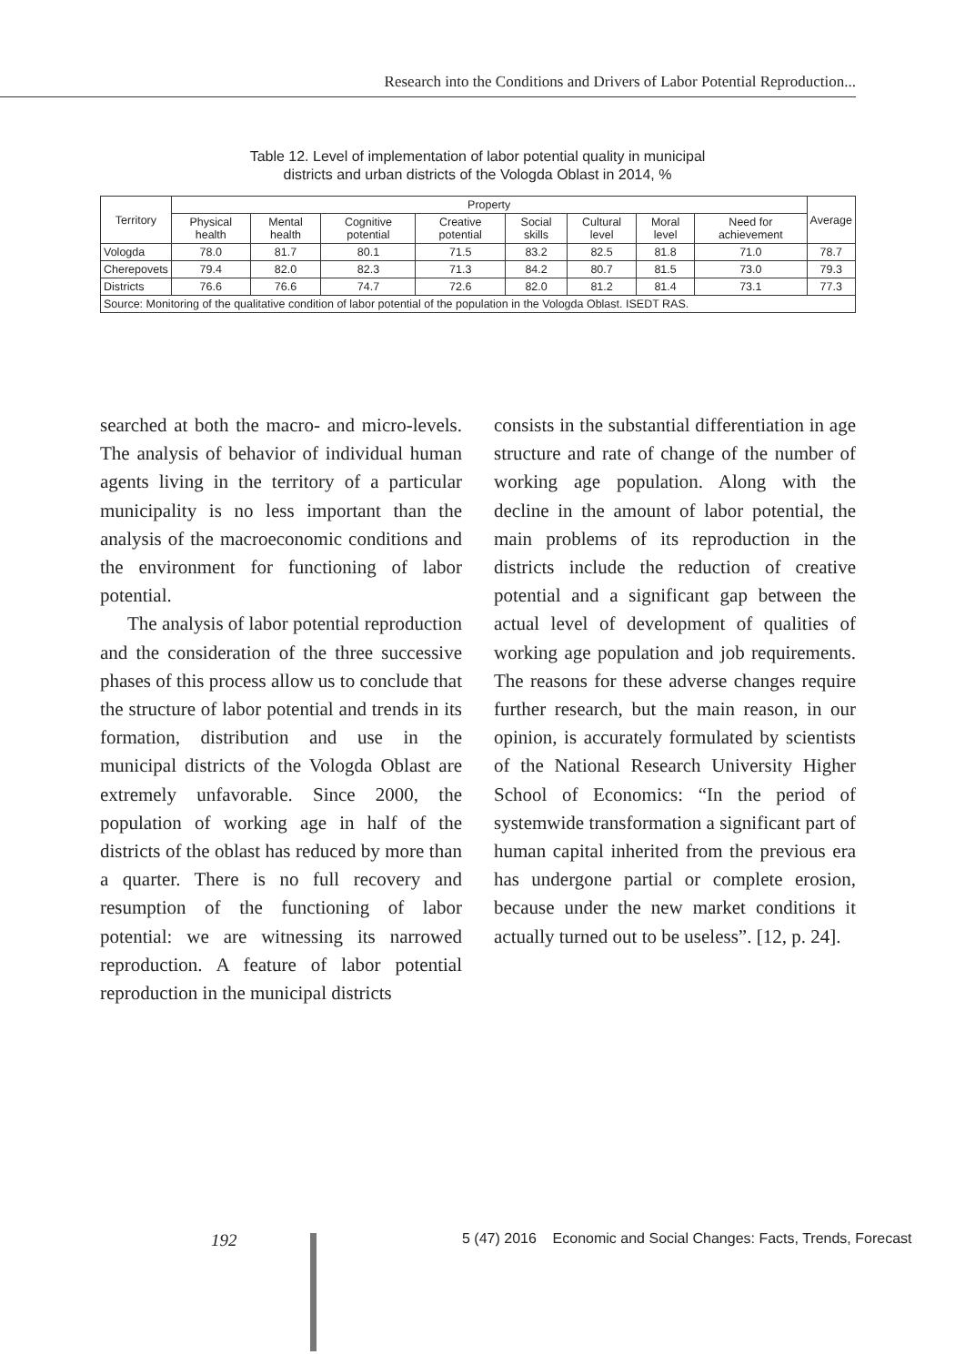Research into the Conditions and Drivers of Labor Potential Reproduction...
Table 12. Level of implementation of labor potential quality in municipal
districts and urban districts of the Vologda Oblast in 2014, %
| Territory | Property | | | | | | | | Average |
| --- | --- | --- | --- | --- | --- | --- | --- | --- | --- |
| | Physical health | Mental health | Cognitive potential | Creative potential | Social skills | Cultural level | Moral level | Need for achievement | |
| Vologda | 78.0 | 81.7 | 80.1 | 71.5 | 83.2 | 82.5 | 81.8 | 71.0 | 78.7 |
| Cherepovets | 79.4 | 82.0 | 82.3 | 71.3 | 84.2 | 80.7 | 81.5 | 73.0 | 79.3 |
| Districts | 76.6 | 76.6 | 74.7 | 72.6 | 82.0 | 81.2 | 81.4 | 73.1 | 77.3 |
| Source: Monitoring of the qualitative condition of labor potential of the population in the Vologda Oblast. ISEDT RAS. | | | | | | | | | |
searched at both the macro- and micro-levels. The analysis of behavior of individual human agents living in the territory of a particular municipality is no less important than the analysis of the macroeconomic conditions and the environment for functioning of labor potential.
The analysis of labor potential reproduction and the consideration of the three successive phases of this process allow us to conclude that the structure of labor potential and trends in its formation, distribution and use in the municipal districts of the Vologda Oblast are extremely unfavorable. Since 2000, the population of working age in half of the districts of the oblast has reduced by more than a quarter. There is no full recovery and resumption of the functioning of labor potential: we are witnessing its narrowed reproduction. A feature of labor potential reproduction in the municipal districts
consists in the substantial differentiation in age structure and rate of change of the number of working age population. Along with the decline in the amount of labor potential, the main problems of its reproduction in the districts include the reduction of creative potential and a significant gap between the actual level of development of qualities of working age population and job requirements. The reasons for these adverse changes require further research, but the main reason, in our opinion, is accurately formulated by scientists of the National Research University Higher School of Economics: “In the period of systemwide transformation a significant part of human capital inherited from the previous era has undergone partial or complete erosion, because under the new market conditions it actually turned out to be useless”. [12, p. 24].
192 5 (47) 2016 Economic and Social Changes: Facts, Trends, Forecast